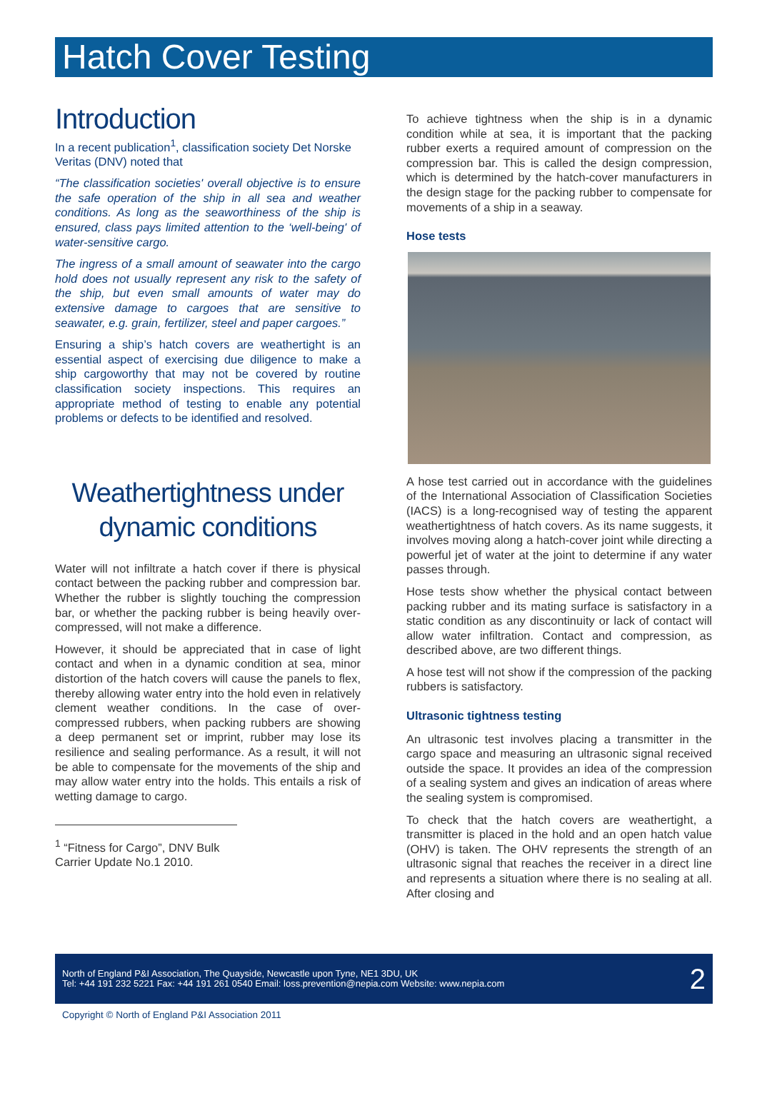Hatch Cover Testing
Introduction
In a recent publication<sup>1</sup>, classification society Det Norske Veritas (DNV) noted that
“The classification societies' overall objective is to ensure the safe operation of the ship in all sea and weather conditions. As long as the seaworthiness of the ship is ensured, class pays limited attention to the ‘well-being' of water-sensitive cargo.
The ingress of a small amount of seawater into the cargo hold does not usually represent any risk to the safety of the ship, but even small amounts of water may do extensive damage to cargoes that are sensitive to seawater, e.g. grain, fertilizer, steel and paper cargoes.”
Ensuring a ship’s hatch covers are weathertight is an essential aspect of exercising due diligence to make a ship cargoworthy that may not be covered by routine classification society inspections. This requires an appropriate method of testing to enable any potential problems or defects to be identified and resolved.
Weathertightness under dynamic conditions
Water will not infiltrate a hatch cover if there is physical contact between the packing rubber and compression bar. Whether the rubber is slightly touching the compression bar, or whether the packing rubber is being heavily over-compressed, will not make a difference.
However, it should be appreciated that in case of light contact and when in a dynamic condition at sea, minor distortion of the hatch covers will cause the panels to flex, thereby allowing water entry into the hold even in relatively clement weather conditions. In the case of over-compressed rubbers, when packing rubbers are showing a deep permanent set or imprint, rubber may lose its resilience and sealing performance. As a result, it will not be able to compensate for the movements of the ship and may allow water entry into the holds. This entails a risk of wetting damage to cargo.
<sup>1</sup> “Fitness for Cargo”, DNV Bulk Carrier Update No.1 2010.
To achieve tightness when the ship is in a dynamic condition while at sea, it is important that the packing rubber exerts a required amount of compression on the compression bar. This is called the design compression, which is determined by the hatch-cover manufacturers in the design stage for the packing rubber to compensate for movements of a ship in a seaway.
Hose tests
A hose test carried out in accordance with the guidelines of the International Association of Classification Societies (IACS) is a long-recognised way of testing the apparent weathertightness of hatch covers. As its name suggests, it involves moving along a hatch-cover joint while directing a powerful jet of water at the joint to determine if any water passes through.
Hose tests show whether the physical contact between packing rubber and its mating surface is satisfactory in a static condition as any discontinuity or lack of contact will allow water infiltration. Contact and compression, as described above, are two different things.
A hose test will not show if the compression of the packing rubbers is satisfactory.
Ultrasonic tightness testing
An ultrasonic test involves placing a transmitter in the cargo space and measuring an ultrasonic signal received outside the space. It provides an idea of the compression of a sealing system and gives an indication of areas where the sealing system is compromised.
To check that the hatch covers are weathertight, a transmitter is placed in the hold and an open hatch value (OHV) is taken. The OHV represents the strength of an ultrasonic signal that reaches the receiver in a direct line and represents a situation where there is no sealing at all. After closing and
North of England P&I Association, The Quayside, Newcastle upon Tyne, NE1 3DU, UK
Tel: +44 191 232 5221 Fax: +44 191 261 0540 Email: loss.prevention@nepia.com Website: www.nepia.com
2
Copyright © North of England P&I Association 2011